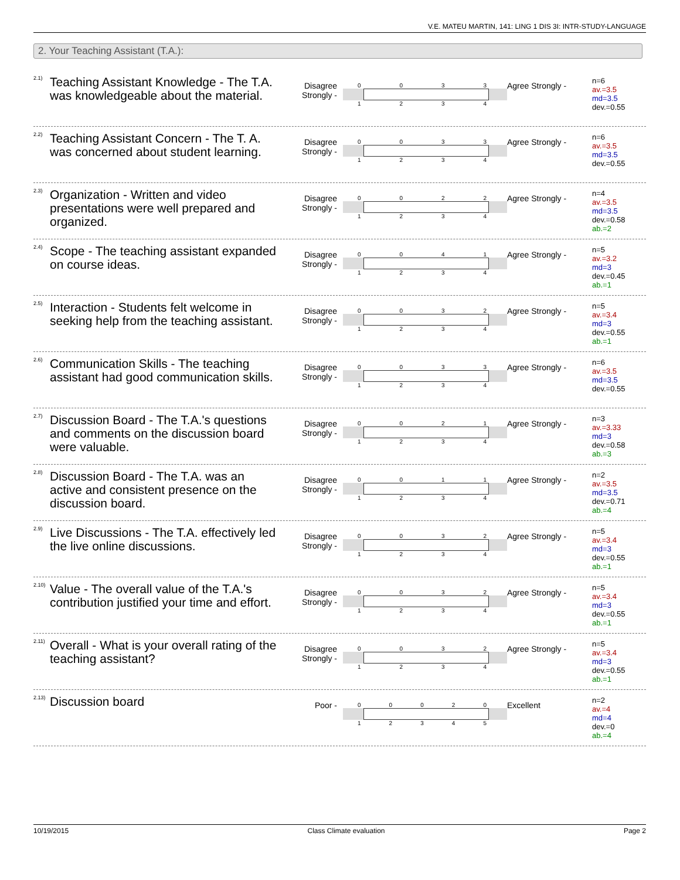V.E. MATEU MARTIN, 141: LING 1 DIS 3I: INTR-STUDY-LANGUAGE
2. Your Teaching Assistant (T.A.):
2.1)
Teaching Assistant Knowledge - The T.A. was knowledgeable about the material.
Disagree Strongly -
0033
1234
Agree Strongly -
n=6
av.=3.5
md=3.5
dev.=0.55
2.2)
Teaching Assistant Concern - The T. A. was concerned about student learning.
Disagree Strongly -
0033
1234
Agree Strongly -
n=6
av.=3.5
md=3.5
dev.=0.55
2.3)
Organization - Written and video presentations were well prepared and organized.
Disagree Strongly -
0022
1234
Agree Strongly -
n=4
av.=3.5
md=3.5
dev.=0.58
ab.=2
2.4)
Scope - The teaching assistant expanded on course ideas.
Disagree Strongly -
0041
1234
Agree Strongly -
n=5
av.=3.2
md=3
dev.=0.45
ab.=1
2.5)
Interaction - Students felt welcome in seeking help from the teaching assistant.
Disagree Strongly -
0032
1234
Agree Strongly -
n=5
av.=3.4
md=3
dev.=0.55
ab.=1
2.6)
Communication Skills - The teaching assistant had good communication skills.
Disagree Strongly -
0033
1234
Agree Strongly -
n=6
av.=3.5
md=3.5
dev.=0.55
2.7)
Discussion Board - The T.A.'s questions and comments on the discussion board were valuable.
Disagree Strongly -
0021
1234
Agree Strongly -
n=3
av.=3.33
md=3
dev.=0.58
ab.=3
2.8)
Discussion Board - The T.A. was an active and consistent presence on the discussion board.
Disagree Strongly -
0011
1234
Agree Strongly -
n=2
av.=3.5
md=3.5
dev.=0.71
ab.=4
2.9)
Live Discussions - The T.A. effectively led the live online discussions.
Disagree Strongly -
0032
1234
Agree Strongly -
n=5
av.=3.4
md=3
dev.=0.55
ab.=1
2.10)
Value - The overall value of the T.A.'s contribution justified your time and effort.
Disagree Strongly -
0032
1234
Agree Strongly -
n=5
av.=3.4
md=3
dev.=0.55
ab.=1
2.11)
Overall - What is your overall rating of the teaching assistant?
Disagree Strongly -
0032
1234
Agree Strongly -
n=5
av.=3.4
md=3
dev.=0.55
ab.=1
2.13)
Discussion board
Poor -
00020
12345
Excellent
n=2
av.=4
md=4
dev.=0
ab.=4
10/19/2015 Class Climate evaluation Page 2